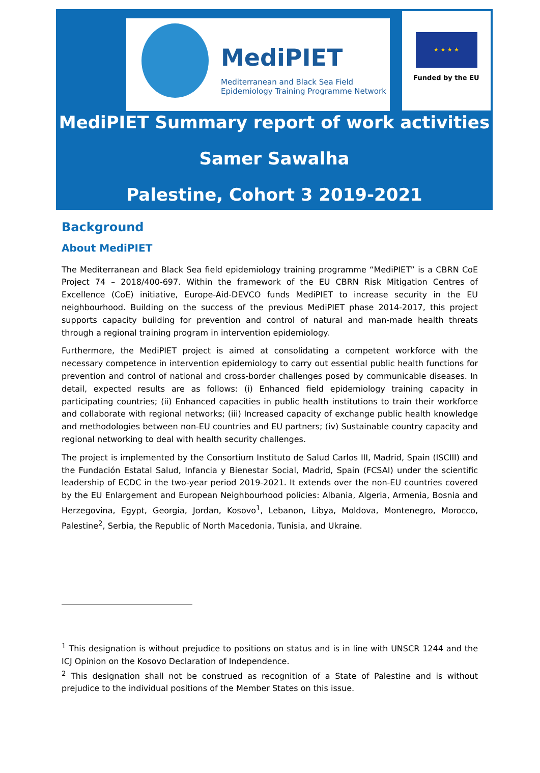MediPIET
Mediterranean and Black Sea Field
Epidemiology Training Programme Network
★ ★ ★ ★
Funded by the EU
MediPIET Summary report of work activities
Samer Sawalha
Palestine, Cohort 3 2019-2021
Background
About MediPIET
The Mediterranean and Black Sea field epidemiology training programme “MediPIET” is a CBRN CoE Project 74 – 2018/400-697. Within the framework of the EU CBRN Risk Mitigation Centres of Excellence (CoE) initiative, Europe-Aid-DEVCO funds MediPIET to increase security in the EU neighbourhood. Building on the success of the previous MediPIET phase 2014-2017, this project supports capacity building for prevention and control of natural and man-made health threats through a regional training program in intervention epidemiology.
Furthermore, the MediPIET project is aimed at consolidating a competent workforce with the necessary competence in intervention epidemiology to carry out essential public health functions for prevention and control of national and cross-border challenges posed by communicable diseases. In detail, expected results are as follows: (i) Enhanced field epidemiology training capacity in participating countries; (ii) Enhanced capacities in public health institutions to train their workforce and collaborate with regional networks; (iii) Increased capacity of exchange public health knowledge and methodologies between non-EU countries and EU partners; (iv) Sustainable country capacity and regional networking to deal with health security challenges.
The project is implemented by the Consortium Instituto de Salud Carlos III, Madrid, Spain (ISCIII) and the Fundación Estatal Salud, Infancia y Bienestar Social, Madrid, Spain (FCSAI) under the scientific leadership of ECDC in the two-year period 2019-2021. It extends over the non-EU countries covered by the EU Enlargement and European Neighbourhood policies: Albania, Algeria, Armenia, Bosnia and Herzegovina, Egypt, Georgia, Jordan, Kosovo<sup>1</sup>, Lebanon, Libya, Moldova, Montenegro, Morocco, Palestine<sup>2</sup>, Serbia, the Republic of North Macedonia, Tunisia, and Ukraine.
<sup>1</sup> This designation is without prejudice to positions on status and is in line with UNSCR 1244 and the ICJ Opinion on the Kosovo Declaration of Independence.
<sup>2</sup> This designation shall not be construed as recognition of a State of Palestine and is without prejudice to the individual positions of the Member States on this issue.